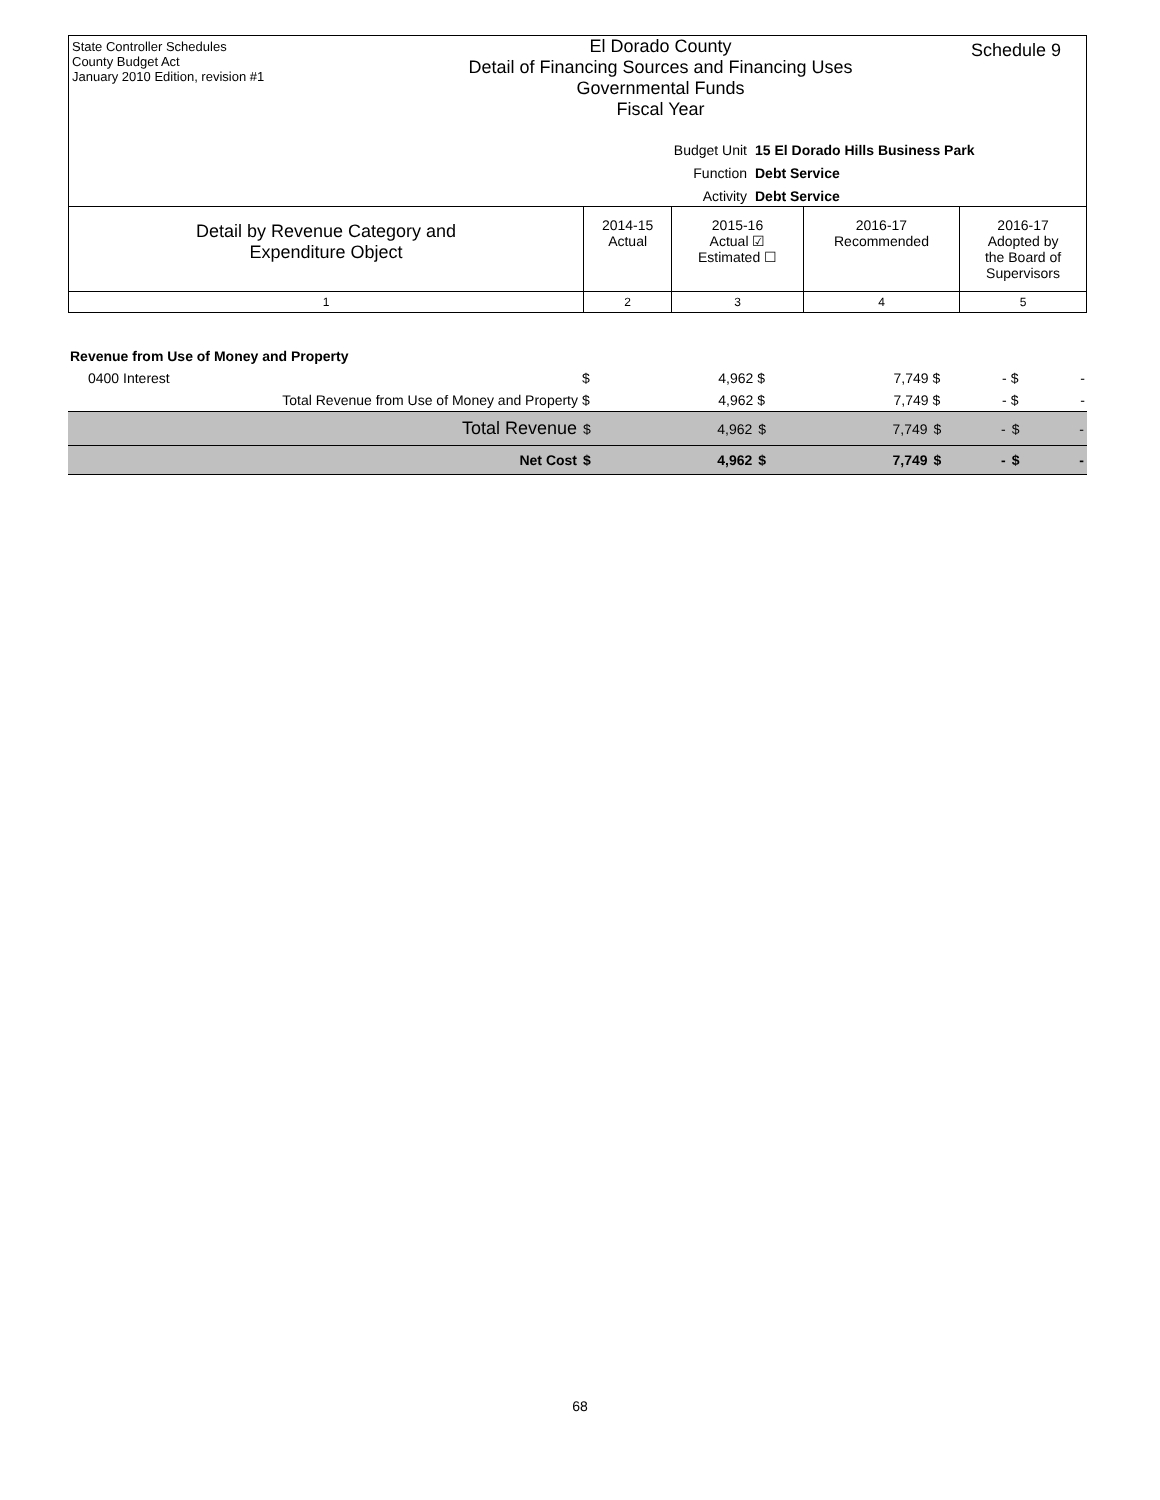State Controller Schedules
County Budget Act
January 2010 Edition, revision #1
El Dorado County
Detail of Financing Sources and Financing Uses
Governmental Funds
Fiscal Year
Schedule 9
Budget Unit 15 El Dorado Hills Business Park
Function Debt Service
Activity Debt Service
| Detail by Revenue Category and Expenditure Object | 2014-15 Actual | 2015-16 Actual ☑ Estimated ☐ | 2016-17 Recommended | 2016-17 Adopted by the Board of Supervisors |
| 1 | 2 | 3 | 4 | 5 |
| Revenue from Use of Money and Property | | | | | | | | |
| 0400 Interest | $ | 4,962 | $ | 7,749 | $ | - | $ | - |
| Total Revenue from Use of Money and Property | $ | 4,962 | $ | 7,749 | $ | - | $ | - |
| Total Revenue | $ | 4,962 | $ | 7,749 | $ | - | $ | - |
| Net Cost | $ | 4,962 | $ | 7,749 | $ | - | $ | - |
68